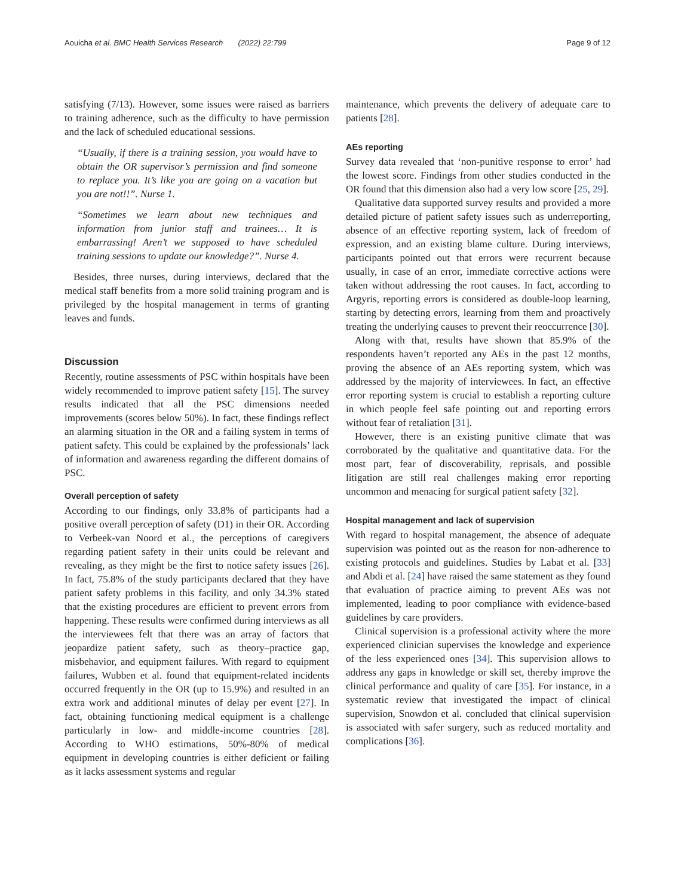Aouicha et al. BMC Health Services Research (2022) 22:799 Page 9 of 12
satisfying (7/13). However, some issues were raised as barriers to training adherence, such as the difficulty to have permission and the lack of scheduled educational sessions.
“Usually, if there is a training session, you would have to obtain the OR supervisor’s permission and find someone to replace you. It’s like you are going on a vacation but you are not!!”. Nurse 1.
“Sometimes we learn about new techniques and information from junior staff and trainees… It is embarrassing! Aren’t we supposed to have scheduled training sessions to update our knowledge?”. Nurse 4.
Besides, three nurses, during interviews, declared that the medical staff benefits from a more solid training program and is privileged by the hospital management in terms of granting leaves and funds.
Discussion
Recently, routine assessments of PSC within hospitals have been widely recommended to improve patient safety [15]. The survey results indicated that all the PSC dimensions needed improvements (scores below 50%). In fact, these findings reflect an alarming situation in the OR and a failing system in terms of patient safety. This could be explained by the professionals’ lack of information and awareness regarding the different domains of PSC.
Overall perception of safety
According to our findings, only 33.8% of participants had a positive overall perception of safety (D1) in their OR. According to Verbeek-van Noord et al., the perceptions of caregivers regarding patient safety in their units could be relevant and revealing, as they might be the first to notice safety issues [26]. In fact, 75.8% of the study participants declared that they have patient safety problems in this facility, and only 34.3% stated that the existing procedures are efficient to prevent errors from happening. These results were confirmed during interviews as all the interviewees felt that there was an array of factors that jeopardize patient safety, such as theory–practice gap, misbehavior, and equipment failures. With regard to equipment failures, Wubben et al. found that equipment-related incidents occurred frequently in the OR (up to 15.9%) and resulted in an extra work and additional minutes of delay per event [27]. In fact, obtaining functioning medical equipment is a challenge particularly in low- and middle-income countries [28]. According to WHO estimations, 50%-80% of medical equipment in developing countries is either deficient or failing as it lacks assessment systems and regular
maintenance, which prevents the delivery of adequate care to patients [28].
AEs reporting
Survey data revealed that ‘non-punitive response to error’ had the lowest score. Findings from other studies conducted in the OR found that this dimension also had a very low score [25, 29].
Qualitative data supported survey results and provided a more detailed picture of patient safety issues such as underreporting, absence of an effective reporting system, lack of freedom of expression, and an existing blame culture. During interviews, participants pointed out that errors were recurrent because usually, in case of an error, immediate corrective actions were taken without addressing the root causes. In fact, according to Argyris, reporting errors is considered as double-loop learning, starting by detecting errors, learning from them and proactively treating the underlying causes to prevent their reoccurrence [30].
Along with that, results have shown that 85.9% of the respondents haven’t reported any AEs in the past 12 months, proving the absence of an AEs reporting system, which was addressed by the majority of interviewees. In fact, an effective error reporting system is crucial to establish a reporting culture in which people feel safe pointing out and reporting errors without fear of retaliation [31].
However, there is an existing punitive climate that was corroborated by the qualitative and quantitative data. For the most part, fear of discoverability, reprisals, and possible litigation are still real challenges making error reporting uncommon and menacing for surgical patient safety [32].
Hospital management and lack of supervision
With regard to hospital management, the absence of adequate supervision was pointed out as the reason for non-adherence to existing protocols and guidelines. Studies by Labat et al. [33] and Abdi et al. [24] have raised the same statement as they found that evaluation of practice aiming to prevent AEs was not implemented, leading to poor compliance with evidence-based guidelines by care providers.
Clinical supervision is a professional activity where the more experienced clinician supervises the knowledge and experience of the less experienced ones [34]. This supervision allows to address any gaps in knowledge or skill set, thereby improve the clinical performance and quality of care [35]. For instance, in a systematic review that investigated the impact of clinical supervision, Snowdon et al. concluded that clinical supervision is associated with safer surgery, such as reduced mortality and complications [36].